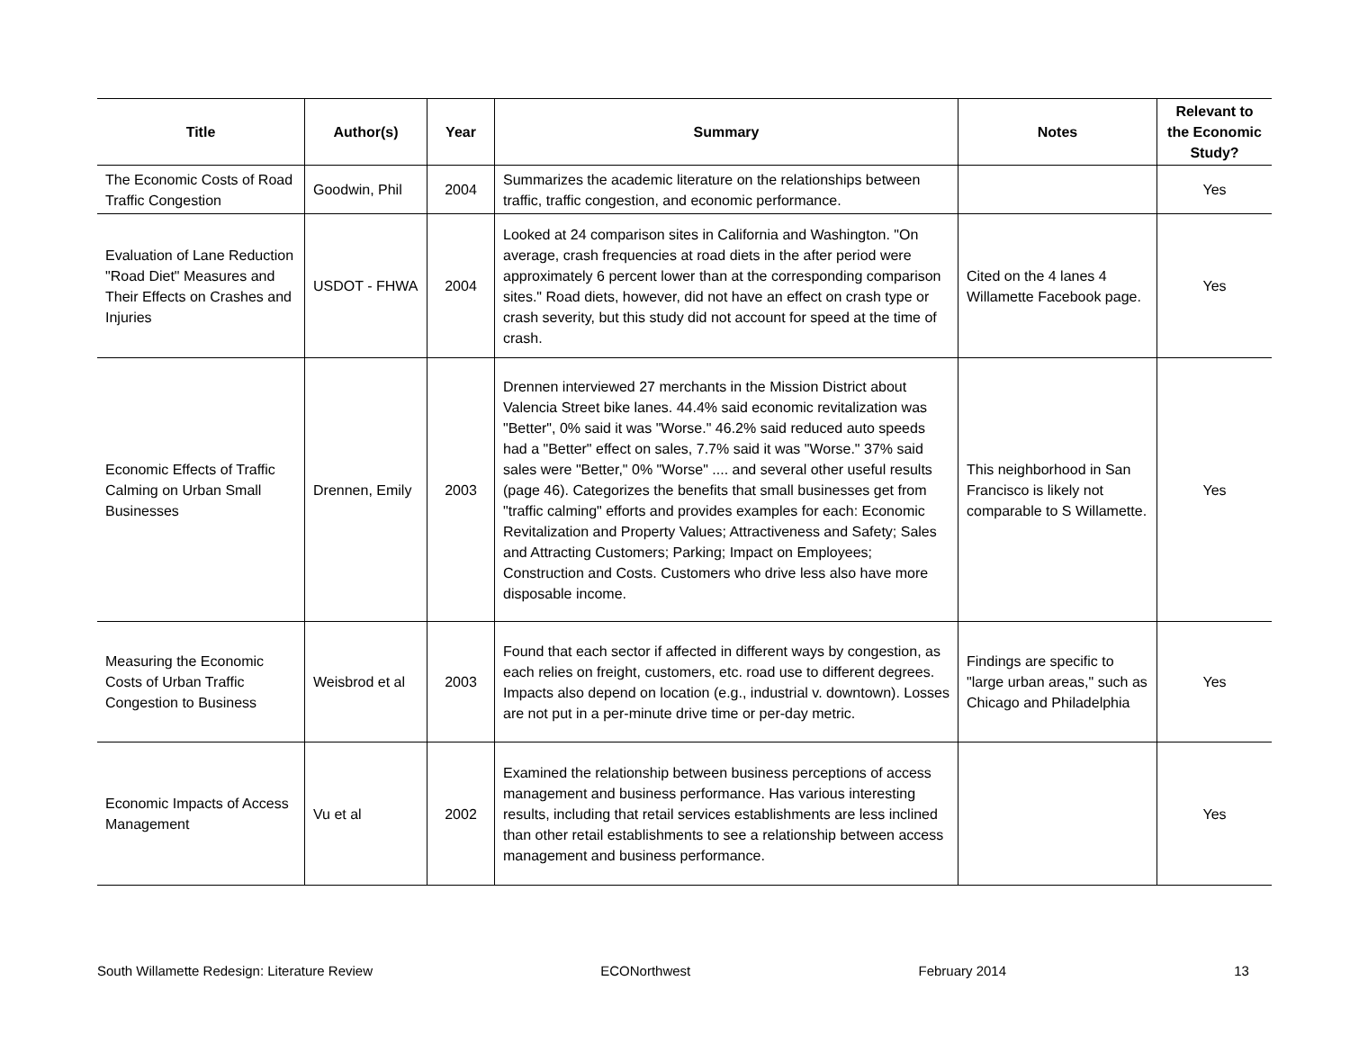| Title | Author(s) | Year | Summary | Notes | Relevant to the Economic Study? |
| --- | --- | --- | --- | --- | --- |
| The Economic Costs of Road Traffic Congestion | Goodwin, Phil | 2004 | Summarizes the academic literature on the relationships between traffic, traffic congestion, and economic performance. | | Yes |
| Evaluation of Lane Reduction "Road Diet" Measures and Their Effects on Crashes and Injuries | USDOT - FHWA | 2004 | Looked at 24 comparison sites in California and Washington. "On average, crash frequencies at road diets in the after period were approximately 6 percent lower than at the corresponding comparison sites." Road diets, however, did not have an effect on crash type or crash severity, but this study did not account for speed at the time of crash. | Cited on the 4 lanes 4 Willamette Facebook page. | Yes |
| Economic Effects of Traffic Calming on Urban Small Businesses | Drennen, Emily | 2003 | Drennen interviewed 27 merchants in the Mission District about Valencia Street bike lanes. 44.4% said economic revitalization was "Better", 0% said it was "Worse." 46.2% said reduced auto speeds had a "Better" effect on sales, 7.7% said it was "Worse." 37% said sales were "Better," 0% "Worse" .... and several other useful results (page 46). Categorizes the benefits that small businesses get from "traffic calming" efforts and provides examples for each: Economic Revitalization and Property Values; Attractiveness and Safety; Sales and Attracting Customers; Parking; Impact on Employees; Construction and Costs. Customers who drive less also have more disposable income. | This neighborhood in San Francisco is likely not comparable to S Willamette. | Yes |
| Measuring the Economic Costs of Urban Traffic Congestion to Business | Weisbrod et al | 2003 | Found that each sector if affected in different ways by congestion, as each relies on freight, customers, etc. road use to different degrees. Impacts also depend on location (e.g., industrial v. downtown). Losses are not put in a per-minute drive time or per-day metric. | Findings are specific to "large urban areas," such as Chicago and Philadelphia | Yes |
| Economic Impacts of Access Management | Vu et al | 2002 | Examined the relationship between business perceptions of access management and business performance. Has various interesting results, including that retail services establishments are less inclined than other retail establishments to see a relationship between access management and business performance. | | Yes |
South Willamette Redesign: Literature Review ECONorthwest February 2014 13